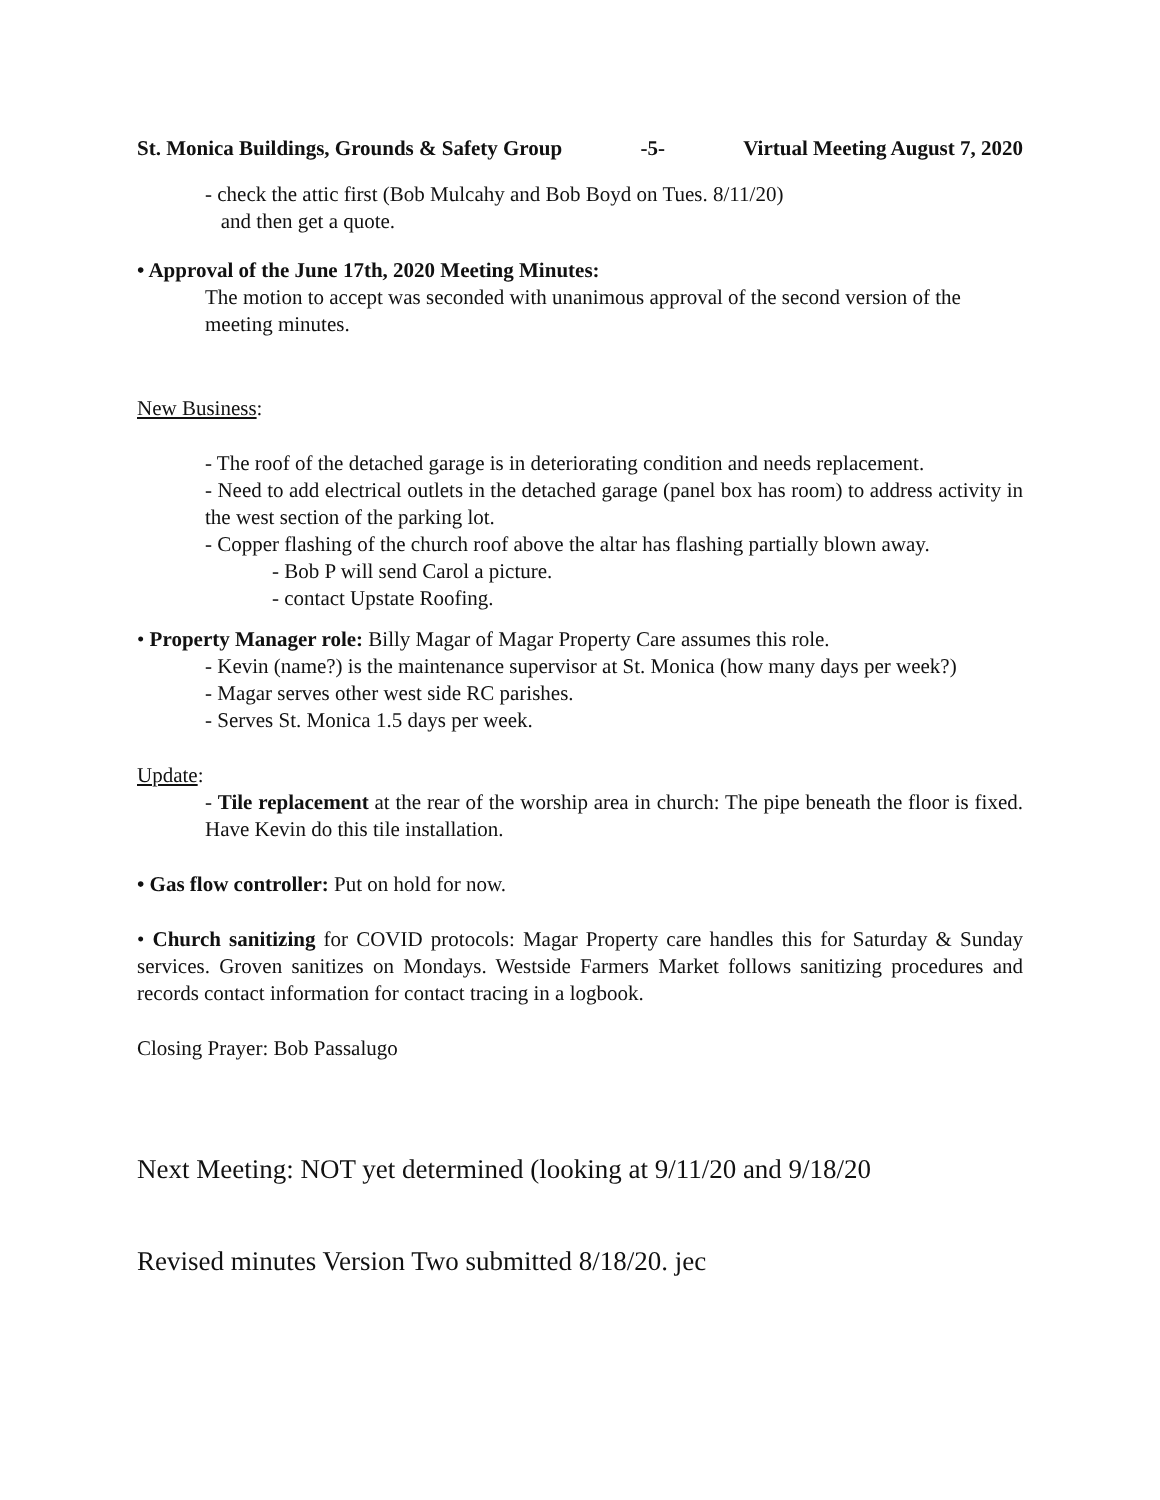St. Monica Buildings, Grounds & Safety Group -5- Virtual Meeting August 7, 2020
- check the attic first (Bob Mulcahy and Bob Boyd on Tues. 8/11/20)
and then get a quote.
• Approval of the June 17th, 2020 Meeting Minutes:
The motion to accept was seconded with unanimous approval of the second version of the meeting minutes.
New Business:
- The roof of the detached garage is in deteriorating condition and needs replacement.
- Need to add electrical outlets in the detached garage (panel box has room) to address activity in the west section of the parking lot.
- Copper flashing of the church roof above the altar has flashing partially blown away.
- Bob P will send Carol a picture.
- contact Upstate Roofing.
• Property Manager role: Billy Magar of Magar Property Care assumes this role.
- Kevin (name?) is the maintenance supervisor at St. Monica (how many days per week?)
- Magar serves other west side RC parishes.
- Serves St. Monica 1.5 days per week.
Update:
- Tile replacement at the rear of the worship area in church: The pipe beneath the floor is fixed. Have Kevin do this tile installation.
• Gas flow controller: Put on hold for now.
• Church sanitizing for COVID protocols: Magar Property care handles this for Saturday & Sunday services. Groven sanitizes on Mondays. Westside Farmers Market follows sanitizing procedures and records contact information for contact tracing in a logbook.
Closing Prayer: Bob Passalugo
Next Meeting: NOT yet determined (looking at 9/11/20 and 9/18/20
Revised minutes Version Two submitted 8/18/20. jec